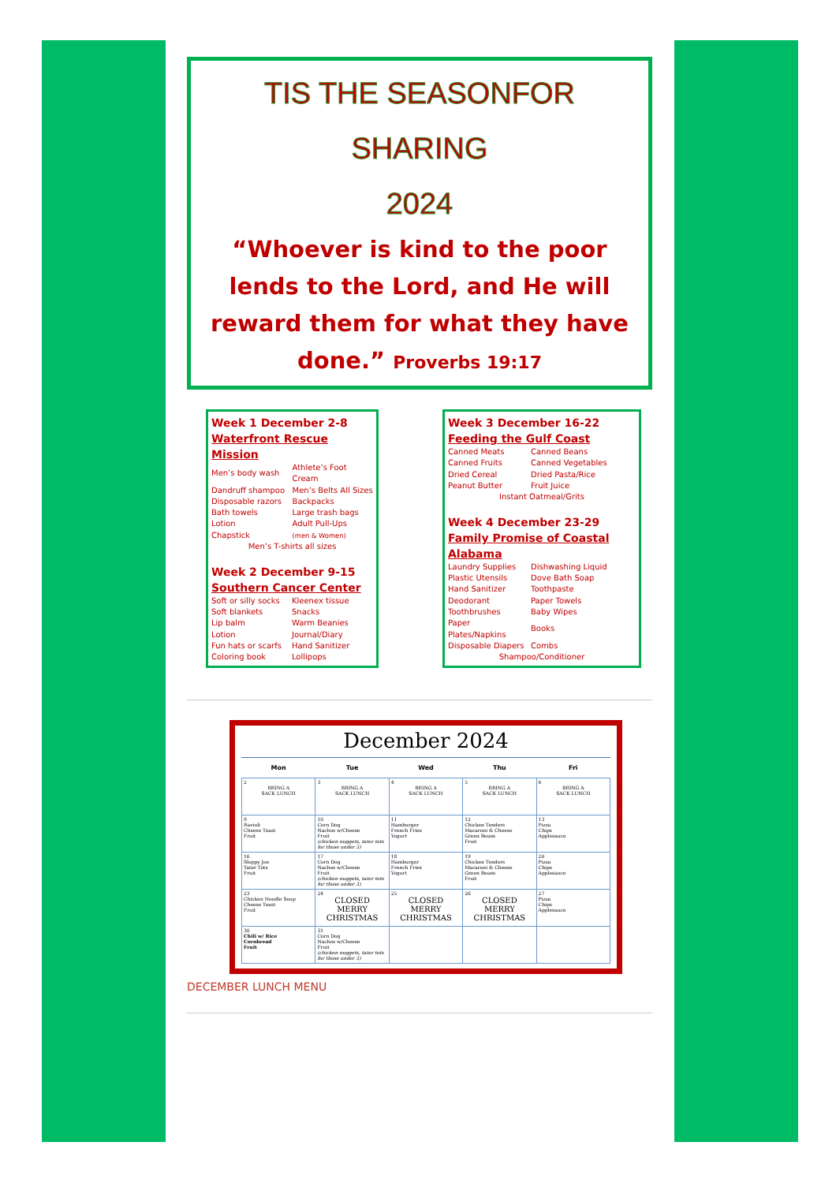TIS THE SEASONFOR SHARING
2024
“Whoever is kind to the poor lends to the Lord, and He will reward them for what they have done.” Proverbs 19:17
Week 1 December 2-8
Waterfront Rescue Mission
| Men’s body wash | Athlete’s Foot Cream |
| Dandruff shampoo | Men’s Belts All Sizes |
| Disposable razors | Backpacks |
| Bath towels | Large trash bags |
| Lotion | Adult Pull-Ups |
| Chapstick | (men & Women) |
Men’s T-shirts all sizes
Week 2 December 9-15
Southern Cancer Center
| Soft or silly socks | Kleenex tissue |
| Soft blankets | Snacks |
| Lip balm | Warm Beanies |
| Lotion | Journal/Diary |
| Fun hats or scarfs | Hand Sanitizer |
| Coloring book | Lollipops |
Week 3 December 16-22
Feeding the Gulf Coast
| Canned Meats | Canned Beans |
| Canned Fruits | Canned Vegetables |
| Dried Cereal | Dried Pasta/Rice |
| Peanut Butter | Fruit Juice |
Instant Oatmeal/Grits
Week 4 December 23-29
Family Promise of Coastal Alabama
| Laundry Supplies | Dishwashing Liquid |
| Plastic Utensils | Dove Bath Soap |
| Hand Sanitizer | Toothpaste |
| Deodorant | Paper Towels |
| Toothbrushes | Baby Wipes |
| Paper Plates/Napkins | Books |
| Disposable Diapers | Combs |
Shampoo/Conditioner
December 2024
| Mon | Tue | Wed | Thu | Fri |
| --- | --- | --- | --- | --- |
| 2 BRING A SACK LUNCH | 3 BRING A SACK LUNCH | 4 BRING A SACK LUNCH | 5 BRING A SACK LUNCH | 6 BRING A SACK LUNCH |
| 9 Ravioli Cheese Toast Fruit | 10 Corn Dog Nachos w/Cheese Fruit (chicken nuggets, tater tots for those under 3) | 11 Hamburger French Fries Yogurt | 12 Chicken Tenders Macaroni & Cheese Green Beans Fruit | 13 Pizza Chips Applesauce |
| 16 Sloppy Joe Tater Tots Fruit | 17 Corn Dog Nachos w/Cheese Fruit (chicken nuggets, tater tots for those under 3) | 18 Hamburger French Fries Yogurt | 19 Chicken Tenders Macaroni & Cheese Green Beans Fruit | 20 Pizza Chips Applesauce |
| 23 Chicken Noodle Soup Cheese Toast Fruit | 24 CLOSED MERRY CHRISTMAS | 25 CLOSED MERRY CHRISTMAS | 26 CLOSED MERRY CHRISTMAS | 27 Pizza Chips Applesauce |
| 30 Chili w/ Rice Cornbread Fruit | 31 Corn Dog Nachos w/Cheese Fruit (chicken nuggets, tater tots for those under 3) | | | |
DECEMBER LUNCH MENU